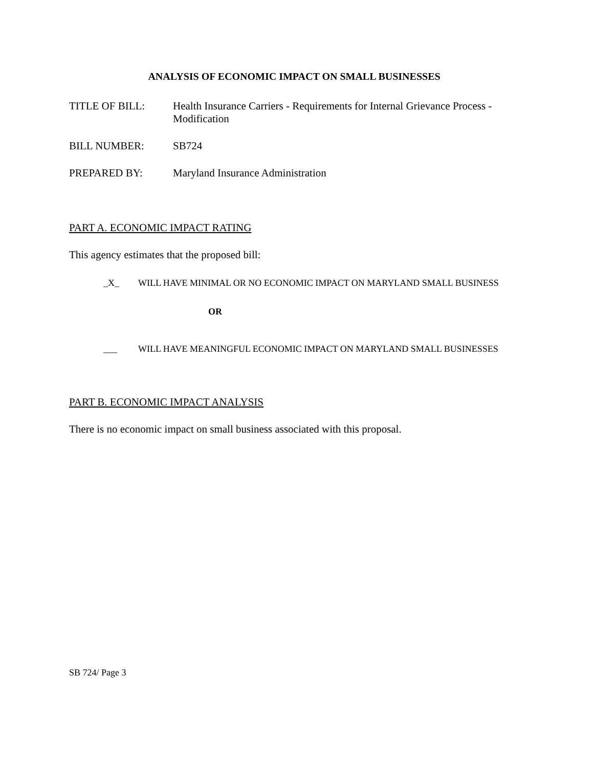ANALYSIS OF ECONOMIC IMPACT ON SMALL BUSINESSES
TITLE OF BILL: Health Insurance Carriers - Requirements for Internal Grievance Process - Modification
BILL NUMBER: SB724
PREPARED BY: Maryland Insurance Administration
PART A. ECONOMIC IMPACT RATING
This agency estimates that the proposed bill:
_X_ WILL HAVE MINIMAL OR NO ECONOMIC IMPACT ON MARYLAND SMALL BUSINESS
OR
___ WILL HAVE MEANINGFUL ECONOMIC IMPACT ON MARYLAND SMALL BUSINESSES
PART B. ECONOMIC IMPACT ANALYSIS
There is no economic impact on small business associated with this proposal.
SB 724/ Page 3